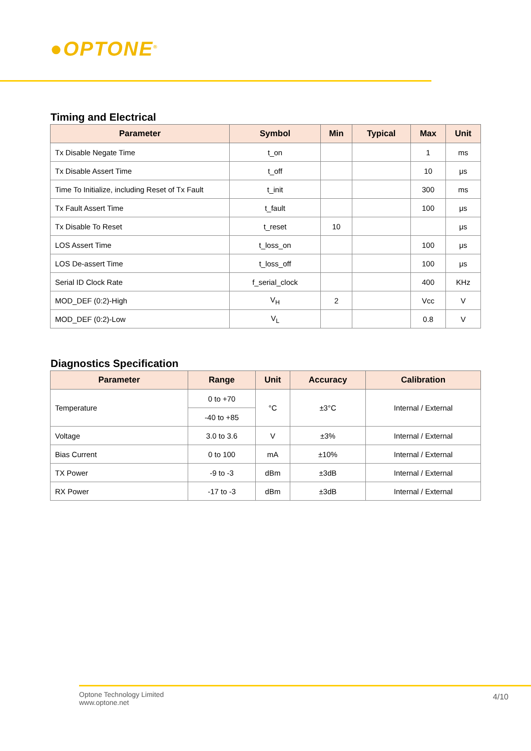●OPTONE<sup>®</sup>
Timing and Electrical
| Parameter | Symbol | Min | Typical | Max | Unit |
| --- | --- | --- | --- | --- | --- |
| Tx Disable Negate Time | t_on | | | 1 | ms |
| Tx Disable Assert Time | t_off | | | 10 | μs |
| Time To Initialize, including Reset of Tx Fault | t_init | | | 300 | ms |
| Tx Fault Assert Time | t_fault | | | 100 | μs |
| Tx Disable To Reset | t_reset | 10 | | | μs |
| LOS Assert Time | t_loss_on | | | 100 | μs |
| LOS De-assert Time | t_loss_off | | | 100 | μs |
| Serial ID Clock Rate | f_serial_clock | | | 400 | KHz |
| MOD_DEF (0:2)-High | V<sub>H</sub> | 2 | | Vcc | V |
| MOD_DEF (0:2)-Low | V<sub>L</sub> | | | 0.8 | V |
Diagnostics Specification
| Parameter | Range | Unit | Accuracy | Calibration |
| --- | --- | --- | --- | --- |
| Temperature | 0 to +70 | °C | ±3°C | Internal / External |
| | -40 to +85 | | | |
| Voltage | 3.0 to 3.6 | V | ±3% | Internal / External |
| Bias Current | 0 to 100 | mA | ±10% | Internal / External |
| TX Power | -9 to -3 | dBm | ±3dB | Internal / External |
| RX Power | -17 to -3 | dBm | ±3dB | Internal / External |
Optone Technology Limited
www.optone.net
4/10